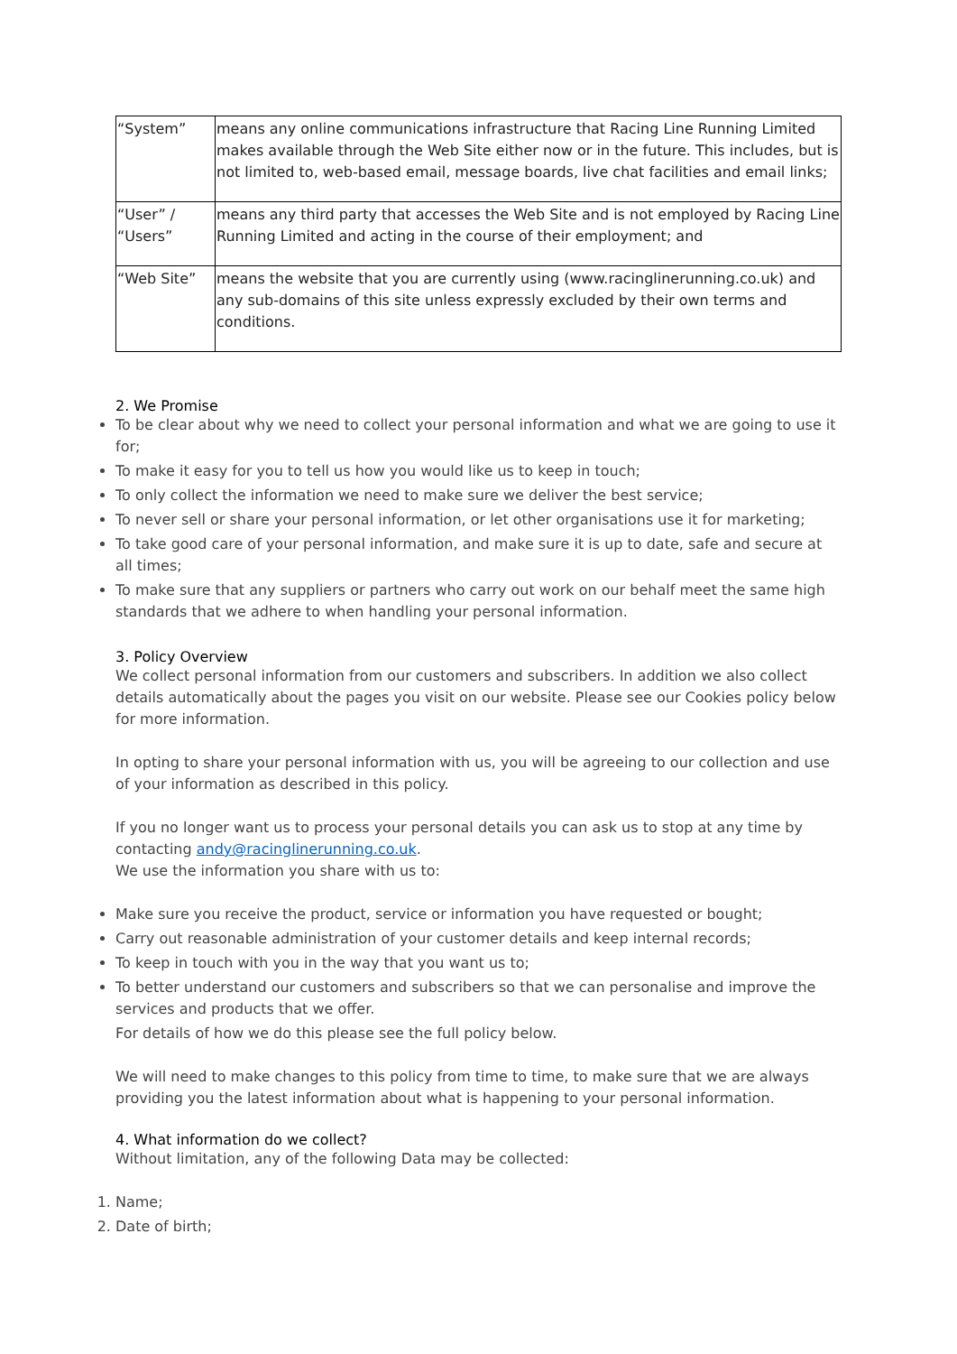| “System” | means any online communications infrastructure that Racing Line Running Limited makes available through the Web Site either now or in the future. This includes, but is not limited to, web-based email, message boards, live chat facilities and email links; |
| “User” / “Users” | means any third party that accesses the Web Site and is not employed by Racing Line Running Limited and acting in the course of their employment; and |
| “Web Site” | means the website that you are currently using (www.racinglinerunning.co.uk) and any sub-domains of this site unless expressly excluded by their own terms and conditions. |
2. We Promise
To be clear about why we need to collect your personal information and what we are going to use it for;
To make it easy for you to tell us how you would like us to keep in touch;
To only collect the information we need to make sure we deliver the best service;
To never sell or share your personal information, or let other organisations use it for marketing;
To take good care of your personal information, and make sure it is up to date, safe and secure at all times;
To make sure that any suppliers or partners who carry out work on our behalf meet the same high standards that we adhere to when handling your personal information.
3. Policy Overview
We collect personal information from our customers and subscribers. In addition we also collect details automatically about the pages you visit on our website. Please see our Cookies policy below for more information.
In opting to share your personal information with us, you will be agreeing to our collection and use of your information as described in this policy.
If you no longer want us to process your personal details you can ask us to stop at any time by contacting andy@racinglinerunning.co.uk.
We use the information you share with us to:
Make sure you receive the product, service or information you have requested or bought;
Carry out reasonable administration of your customer details and keep internal records;
To keep in touch with you in the way that you want us to;
To better understand our customers and subscribers so that we can personalise and improve the services and products that we offer.
For details of how we do this please see the full policy below.
We will need to make changes to this policy from time to time, to make sure that we are always providing you the latest information about what is happening to your personal information.
4. What information do we collect?
Without limitation, any of the following Data may be collected:
1. Name;
2. Date of birth;